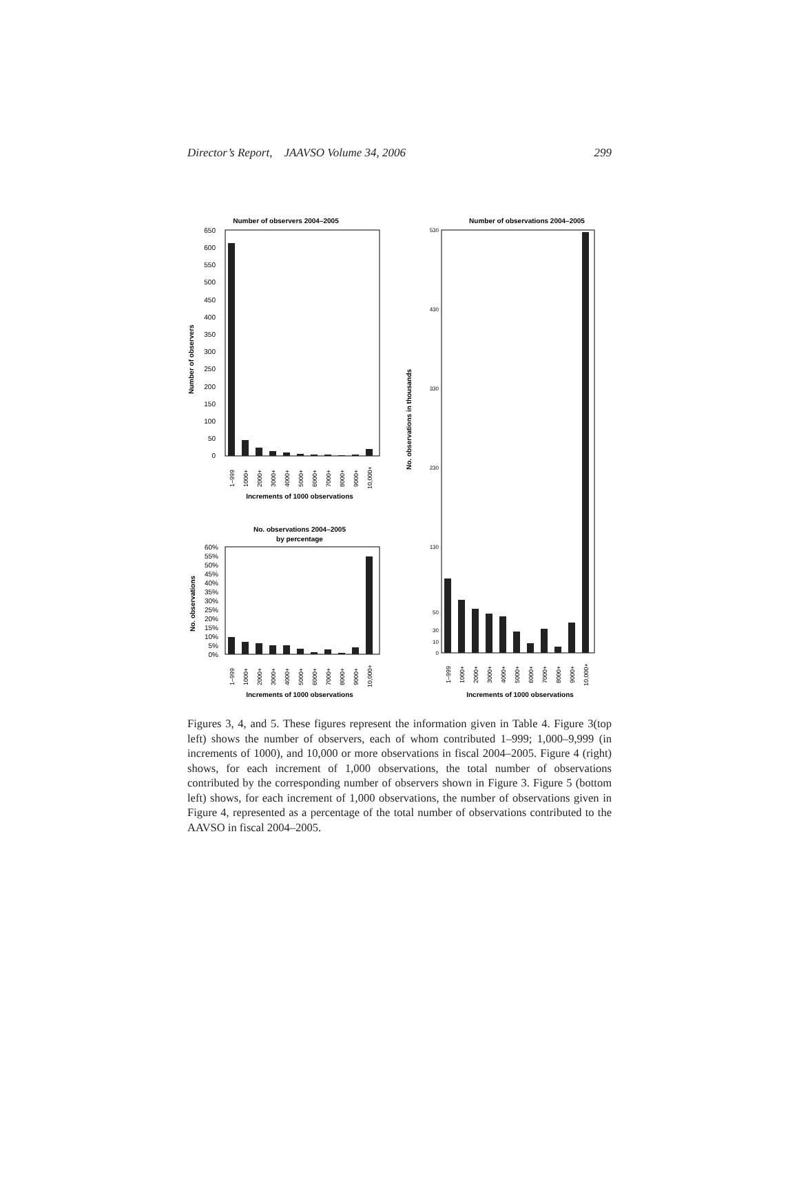Director’s Report, JAAVSO Volume 34, 2006 299
Number of observers 2004–2005
650
600
550
500
450
400
350
300
250
200
150
100
50
0
Number of observers
1–999
1000+
2000+
3000+
4000+
5000+
6000+
7000+
8000+
9000+
10,000+
Increments of 1000 observations
No. observations 2004–2005
by percentage
60%
55%
50%
45%
40%
35%
30%
25%
20%
15%
10%
5%
0%
No. observations
1–999
1000+
2000+
3000+
4000+
5000+
6000+
7000+
8000+
9000+
10,000+
Increments of 1000 observations
Number of observations 2004–2005
530
430
330
230
130
50
30
10
0
No. observations in thousands
1–999
1000+
2000+
3000+
4000+
5000+
6000+
7000+
8000+
9000+
10,000+
Increments of 1000 observations
Figures 3, 4, and 5. These figures represent the information given in Table 4. Figure 3(top left) shows the number of observers, each of whom contributed 1–999; 1,000–9,999 (in increments of 1000), and 10,000 or more observations in fiscal 2004–2005. Figure 4 (right) shows, for each increment of 1,000 observations, the total number of observations contributed by the corresponding number of observers shown in Figure 3. Figure 5 (bottom left) shows, for each increment of 1,000 observations, the number of observations given in Figure 4, represented as a percentage of the total number of observations contributed to the AAVSO in fiscal 2004–2005.